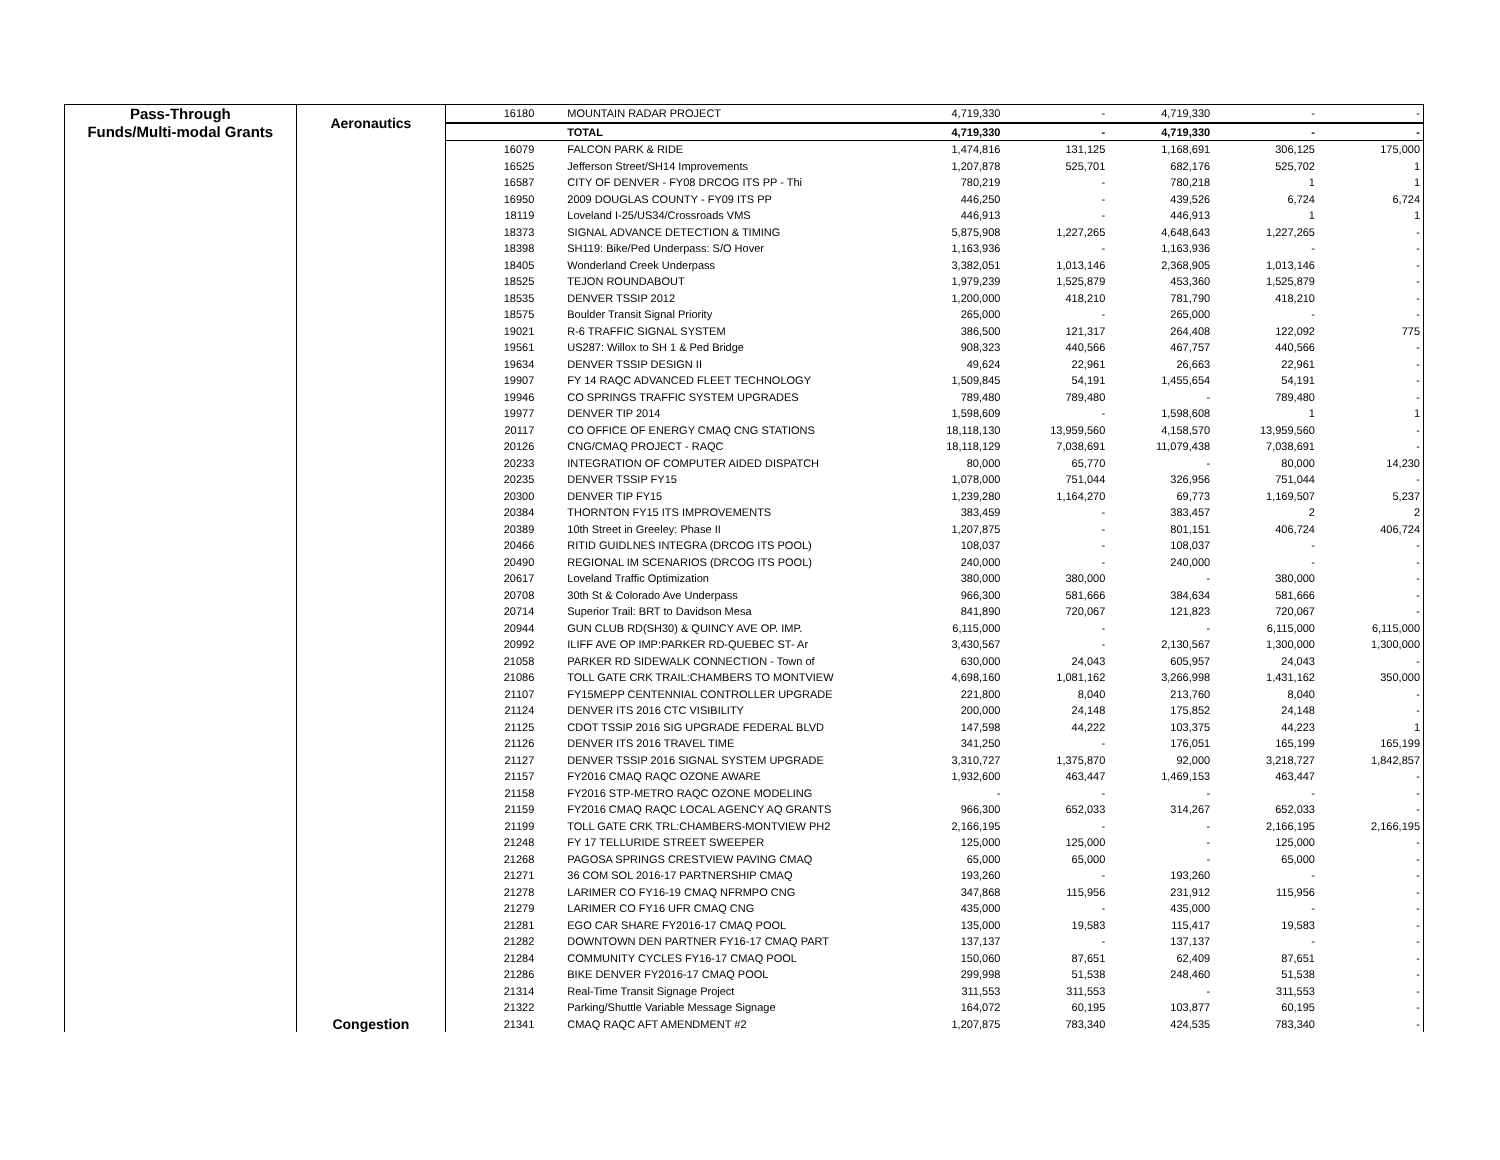| Pass-Through | Aeronautics | 16180 | MOUNTAIN RADAR PROJECT | 4,719,330 | - | 4,719,330 | - | - |
| Funds/Multi-modal Grants | | | TOTAL | 4,719,330 | - | 4,719,330 | - | - |
| | | 16079 | FALCON PARK & RIDE | 1,474,816 | 131,125 | 1,168,691 | 306,125 | 175,000 |
| | | 16525 | Jefferson Street/SH14 Improvements | 1,207,878 | 525,701 | 682,176 | 525,702 | 1 |
| | | 16587 | CITY OF DENVER - FY08 DRCOG ITS PP - Thi | 780,219 | - | 780,218 | 1 | 1 |
| | | 16950 | 2009 DOUGLAS COUNTY - FY09 ITS PP | 446,250 | - | 439,526 | 6,724 | 6,724 |
| | | 18119 | Loveland I-25/US34/Crossroads VMS | 446,913 | - | 446,913 | 1 | 1 |
| | | 18373 | SIGNAL ADVANCE DETECTION & TIMING | 5,875,908 | 1,227,265 | 4,648,643 | 1,227,265 | - |
| | | 18398 | SH119: Bike/Ped Underpass: S/O Hover | 1,163,936 | - | 1,163,936 | - | - |
| | | 18405 | Wonderland Creek Underpass | 3,382,051 | 1,013,146 | 2,368,905 | 1,013,146 | - |
| | | 18525 | TEJON ROUNDABOUT | 1,979,239 | 1,525,879 | 453,360 | 1,525,879 | - |
| | | 18535 | DENVER TSSIP 2012 | 1,200,000 | 418,210 | 781,790 | 418,210 | - |
| | | 18575 | Boulder Transit Signal Priority | 265,000 | - | 265,000 | - | - |
| | | 19021 | R-6 TRAFFIC SIGNAL SYSTEM | 386,500 | 121,317 | 264,408 | 122,092 | 775 |
| | | 19561 | US287: Willox to SH 1 & Ped Bridge | 908,323 | 440,566 | 467,757 | 440,566 | - |
| | | 19634 | DENVER TSSIP DESIGN II | 49,624 | 22,961 | 26,663 | 22,961 | - |
| | | 19907 | FY 14 RAQC ADVANCED FLEET TECHNOLOGY | 1,509,845 | 54,191 | 1,455,654 | 54,191 | - |
| | | 19946 | CO SPRINGS TRAFFIC SYSTEM UPGRADES | 789,480 | 789,480 | - | 789,480 | - |
| | | 19977 | DENVER TIP 2014 | 1,598,609 | - | 1,598,608 | 1 | 1 |
| | | 20117 | CO OFFICE OF ENERGY CMAQ CNG STATIONS | 18,118,130 | 13,959,560 | 4,158,570 | 13,959,560 | - |
| | | 20126 | CNG/CMAQ PROJECT - RAQC | 18,118,129 | 7,038,691 | 11,079,438 | 7,038,691 | - |
| | | 20233 | INTEGRATION OF COMPUTER AIDED DISPATCH | 80,000 | 65,770 | - | 80,000 | 14,230 |
| | | 20235 | DENVER TSSIP FY15 | 1,078,000 | 751,044 | 326,956 | 751,044 | - |
| | | 20300 | DENVER TIP FY15 | 1,239,280 | 1,164,270 | 69,773 | 1,169,507 | 5,237 |
| | | 20384 | THORNTON FY15 ITS IMPROVEMENTS | 383,459 | - | 383,457 | 2 | 2 |
| | | 20389 | 10th Street in Greeley: Phase II | 1,207,875 | - | 801,151 | 406,724 | 406,724 |
| | | 20466 | RITID GUIDLNES INTEGRA (DRCOG ITS POOL) | 108,037 | - | 108,037 | - | - |
| | | 20490 | REGIONAL IM SCENARIOS (DRCOG ITS POOL) | 240,000 | - | 240,000 | - | - |
| | | 20617 | Loveland Traffic Optimization | 380,000 | 380,000 | - | 380,000 | - |
| | | 20708 | 30th St & Colorado Ave Underpass | 966,300 | 581,666 | 384,634 | 581,666 | - |
| | | 20714 | Superior Trail: BRT to Davidson Mesa | 841,890 | 720,067 | 121,823 | 720,067 | - |
| | | 20944 | GUN CLUB RD(SH30) & QUINCY AVE OP. IMP. | 6,115,000 | - | - | 6,115,000 | 6,115,000 |
| | | 20992 | ILIFF AVE OP IMP:PARKER RD-QUEBEC ST- Ar | 3,430,567 | - | 2,130,567 | 1,300,000 | 1,300,000 |
| | | 21058 | PARKER RD SIDEWALK CONNECTION - Town of | 630,000 | 24,043 | 605,957 | 24,043 | - |
| | | 21086 | TOLL GATE CRK TRAIL:CHAMBERS TO MONTVIEW | 4,698,160 | 1,081,162 | 3,266,998 | 1,431,162 | 350,000 |
| | | 21107 | FY15MEPP CENTENNIAL CONTROLLER UPGRADE | 221,800 | 8,040 | 213,760 | 8,040 | - |
| | | 21124 | DENVER ITS 2016 CTC VISIBILITY | 200,000 | 24,148 | 175,852 | 24,148 | - |
| | | 21125 | CDOT TSSIP 2016 SIG UPGRADE FEDERAL BLVD | 147,598 | 44,222 | 103,375 | 44,223 | 1 |
| | | 21126 | DENVER ITS 2016 TRAVEL TIME | 341,250 | - | 176,051 | 165,199 | 165,199 |
| | | 21127 | DENVER TSSIP 2016 SIGNAL SYSTEM UPGRADE | 3,310,727 | 1,375,870 | 92,000 | 3,218,727 | 1,842,857 |
| | | 21157 | FY2016 CMAQ RAQC OZONE AWARE | 1,932,600 | 463,447 | 1,469,153 | 463,447 | - |
| | | 21158 | FY2016 STP-METRO RAQC OZONE MODELING | - | - | - | - | - |
| | | 21159 | FY2016 CMAQ RAQC LOCAL AGENCY AQ GRANTS | 966,300 | 652,033 | 314,267 | 652,033 | - |
| | | 21199 | TOLL GATE CRK TRL:CHAMBERS-MONTVIEW PH2 | 2,166,195 | - | - | 2,166,195 | 2,166,195 |
| | | 21248 | FY 17 TELLURIDE STREET SWEEPER | 125,000 | 125,000 | - | 125,000 | - |
| | | 21268 | PAGOSA SPRINGS CRESTVIEW PAVING CMAQ | 65,000 | 65,000 | - | 65,000 | - |
| | | 21271 | 36 COM SOL 2016-17 PARTNERSHIP CMAQ | 193,260 | - | 193,260 | - | - |
| | | 21278 | LARIMER CO FY16-19 CMAQ NFRMPO CNG | 347,868 | 115,956 | 231,912 | 115,956 | - |
| | | 21279 | LARIMER CO FY16 UFR CMAQ CNG | 435,000 | - | 435,000 | - | - |
| | | 21281 | EGO CAR SHARE FY2016-17 CMAQ POOL | 135,000 | 19,583 | 115,417 | 19,583 | - |
| | | 21282 | DOWNTOWN DEN PARTNER FY16-17 CMAQ PART | 137,137 | - | 137,137 | - | - |
| | | 21284 | COMMUNITY CYCLES FY16-17 CMAQ POOL | 150,060 | 87,651 | 62,409 | 87,651 | - |
| | | 21286 | BIKE DENVER FY2016-17 CMAQ POOL | 299,998 | 51,538 | 248,460 | 51,538 | - |
| | | 21314 | Real-Time Transit Signage Project | 311,553 | 311,553 | - | 311,553 | - |
| | Congestion | 21322 | Parking/Shuttle Variable Message Signage | 164,072 | 60,195 | 103,877 | 60,195 | - |
| | | 21341 | CMAQ RAQC AFT AMENDMENT #2 | 1,207,875 | 783,340 | 424,535 | 783,340 | - |